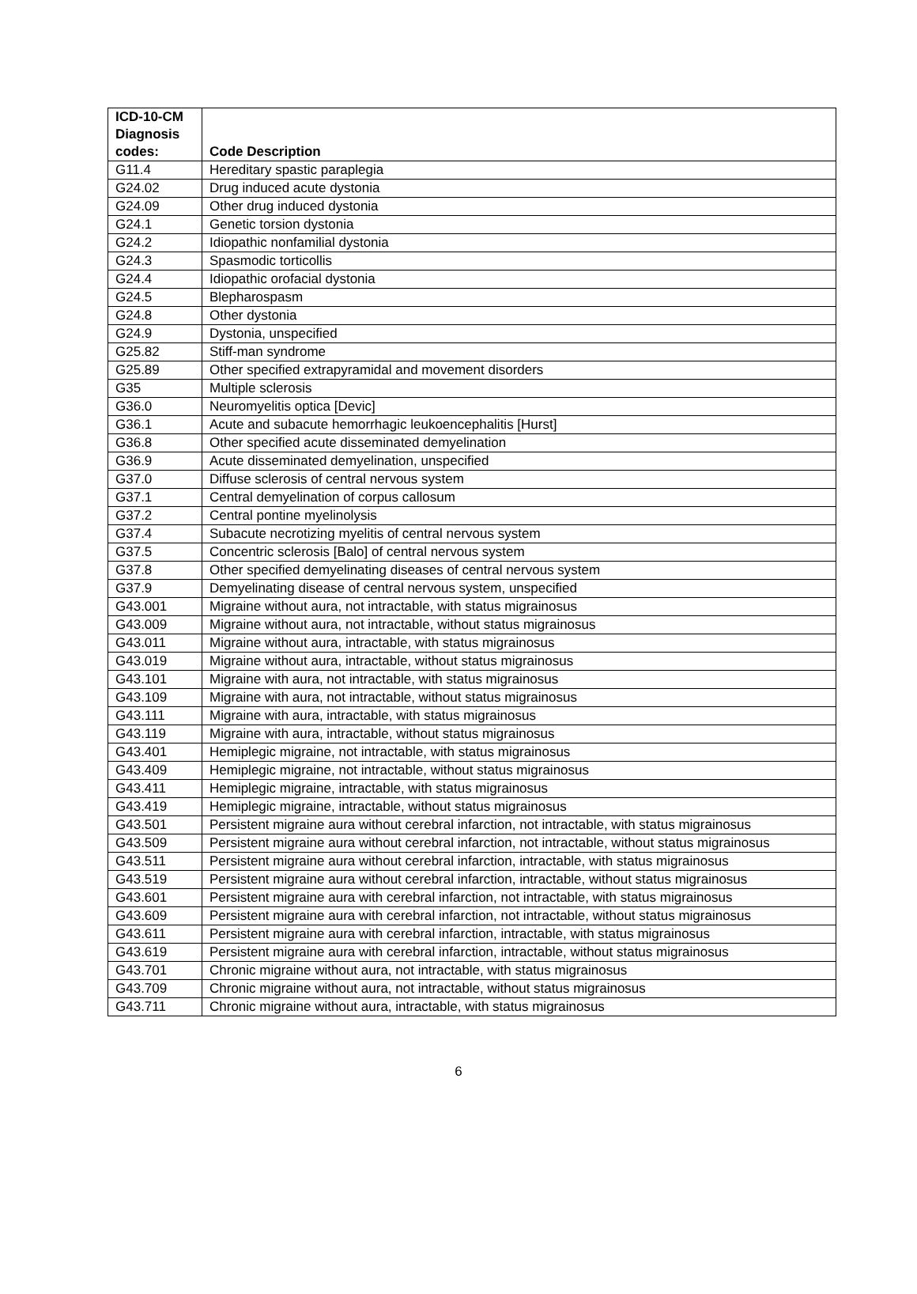| ICD-10-CM Diagnosis codes: | Code Description |
| --- | --- |
| G11.4 | Hereditary spastic paraplegia |
| G24.02 | Drug induced acute dystonia |
| G24.09 | Other drug induced dystonia |
| G24.1 | Genetic torsion dystonia |
| G24.2 | Idiopathic nonfamilial dystonia |
| G24.3 | Spasmodic torticollis |
| G24.4 | Idiopathic orofacial dystonia |
| G24.5 | Blepharospasm |
| G24.8 | Other dystonia |
| G24.9 | Dystonia, unspecified |
| G25.82 | Stiff-man syndrome |
| G25.89 | Other specified extrapyramidal and movement disorders |
| G35 | Multiple sclerosis |
| G36.0 | Neuromyelitis optica [Devic] |
| G36.1 | Acute and subacute hemorrhagic leukoencephalitis [Hurst] |
| G36.8 | Other specified acute disseminated demyelination |
| G36.9 | Acute disseminated demyelination, unspecified |
| G37.0 | Diffuse sclerosis of central nervous system |
| G37.1 | Central demyelination of corpus callosum |
| G37.2 | Central pontine myelinolysis |
| G37.4 | Subacute necrotizing myelitis of central nervous system |
| G37.5 | Concentric sclerosis [Balo] of central nervous system |
| G37.8 | Other specified demyelinating diseases of central nervous system |
| G37.9 | Demyelinating disease of central nervous system, unspecified |
| G43.001 | Migraine without aura, not intractable, with status migrainosus |
| G43.009 | Migraine without aura, not intractable, without status migrainosus |
| G43.011 | Migraine without aura, intractable, with status migrainosus |
| G43.019 | Migraine without aura, intractable, without status migrainosus |
| G43.101 | Migraine with aura, not intractable, with status migrainosus |
| G43.109 | Migraine with aura, not intractable, without status migrainosus |
| G43.111 | Migraine with aura, intractable, with status migrainosus |
| G43.119 | Migraine with aura, intractable, without status migrainosus |
| G43.401 | Hemiplegic migraine, not intractable, with status migrainosus |
| G43.409 | Hemiplegic migraine, not intractable, without status migrainosus |
| G43.411 | Hemiplegic migraine, intractable, with status migrainosus |
| G43.419 | Hemiplegic migraine, intractable, without status migrainosus |
| G43.501 | Persistent migraine aura without cerebral infarction, not intractable, with status migrainosus |
| G43.509 | Persistent migraine aura without cerebral infarction, not intractable, without status migrainosus |
| G43.511 | Persistent migraine aura without cerebral infarction, intractable, with status migrainosus |
| G43.519 | Persistent migraine aura without cerebral infarction, intractable, without status migrainosus |
| G43.601 | Persistent migraine aura with cerebral infarction, not intractable, with status migrainosus |
| G43.609 | Persistent migraine aura with cerebral infarction, not intractable, without status migrainosus |
| G43.611 | Persistent migraine aura with cerebral infarction, intractable, with status migrainosus |
| G43.619 | Persistent migraine aura with cerebral infarction, intractable, without status migrainosus |
| G43.701 | Chronic migraine without aura, not intractable, with status migrainosus |
| G43.709 | Chronic migraine without aura, not intractable, without status migrainosus |
| G43.711 | Chronic migraine without aura, intractable, with status migrainosus |
6